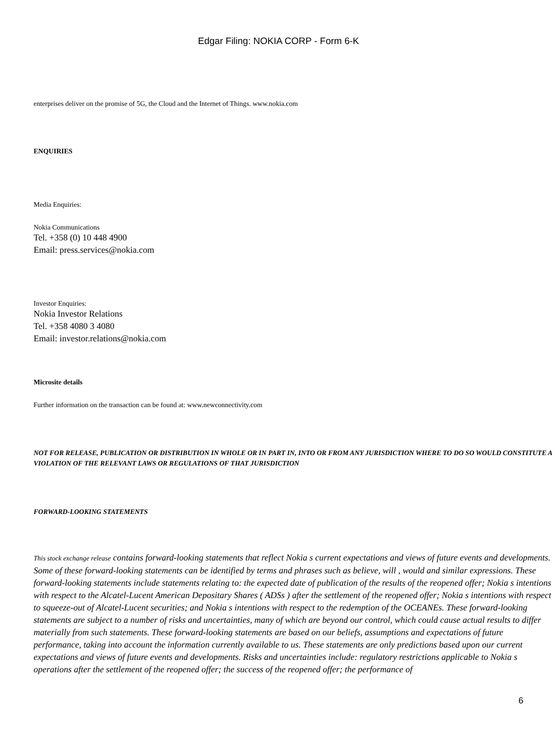Edgar Filing: NOKIA CORP - Form 6-K
enterprises deliver on the promise of 5G, the Cloud and the Internet of Things. www.nokia.com
ENQUIRIES
Media Enquiries:
Nokia Communications
Tel. +358 (0) 10 448 4900
Email: press.services@nokia.com
Investor Enquiries:
Nokia Investor Relations
Tel. +358 4080 3 4080
Email: investor.relations@nokia.com
Microsite details
Further information on the transaction can be found at: www.newconnectivity.com
NOT FOR RELEASE, PUBLICATION OR DISTRIBUTION IN WHOLE OR IN PART IN, INTO OR FROM ANY JURISDICTION WHERE TO DO SO WOULD CONSTITUTE A VIOLATION OF THE RELEVANT LAWS OR REGULATIONS OF THAT JURISDICTION
FORWARD-LOOKING STATEMENTS
This stock exchange release contains forward-looking statements that reflect Nokia s current expectations and views of future events and developments. Some of these forward-looking statements can be identified by terms and phrases such as believe, will , would and similar expressions. These forward-looking statements include statements relating to: the expected date of publication of the results of the reopened offer; Nokia s intentions with respect to the Alcatel-Lucent American Depositary Shares ( ADSs ) after the settlement of the reopened offer; Nokia s intentions with respect to squeeze-out of Alcatel-Lucent securities; and Nokia s intentions with respect to the redemption of the OCEANEs. These forward-looking statements are subject to a number of risks and uncertainties, many of which are beyond our control, which could cause actual results to differ materially from such statements. These forward-looking statements are based on our beliefs, assumptions and expectations of future performance, taking into account the information currently available to us. These statements are only predictions based upon our current expectations and views of future events and developments. Risks and uncertainties include: regulatory restrictions applicable to Nokia s operations after the settlement of the reopened offer; the success of the reopened offer; the performance of
6